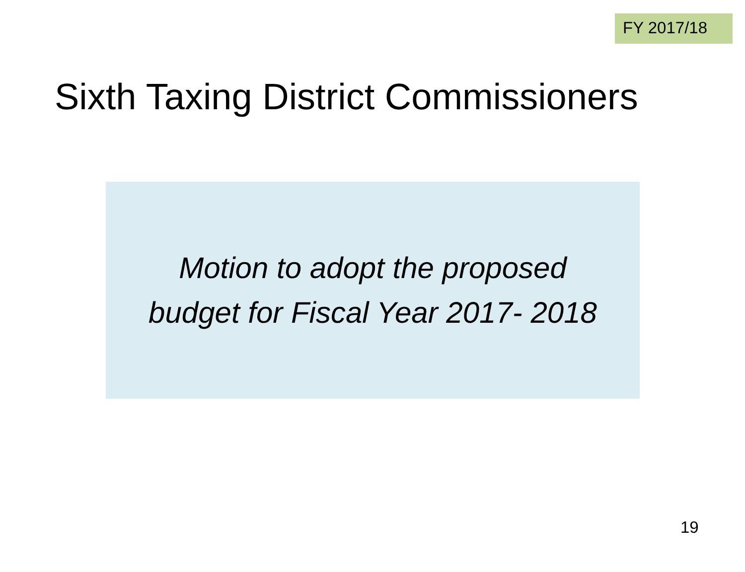FY 2017/18
Sixth Taxing District Commissioners
Motion to adopt the proposed
budget for Fiscal Year 2017- 2018
19